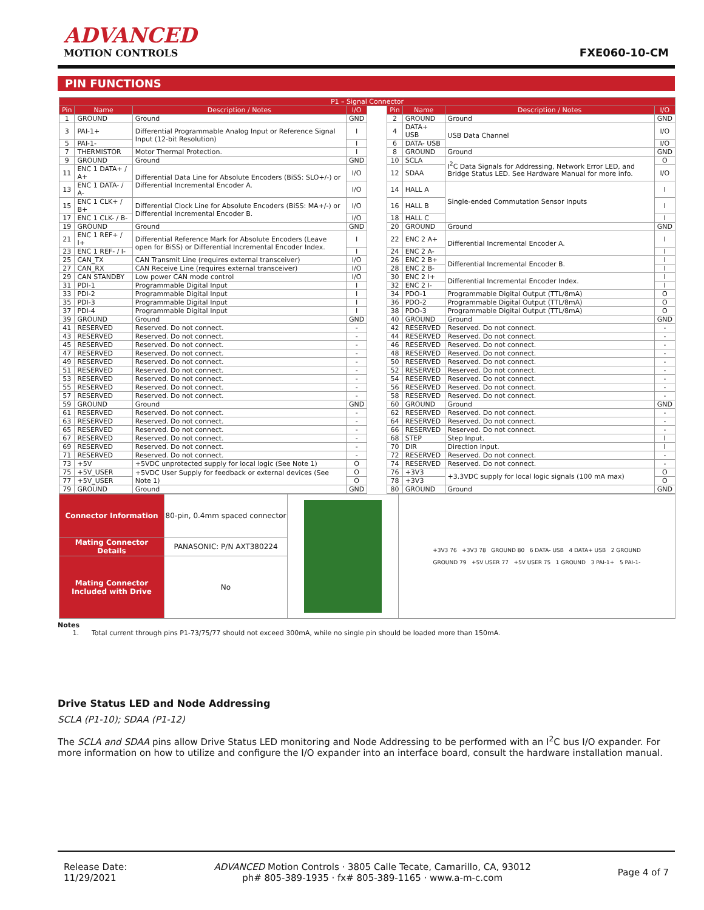ADVANCED
MOTION CONTROLS
FXE060-10-CM
PIN FUNCTIONS
| P1 – Signal Connector | | | | | | | | |
| --- | --- | --- | --- | --- | --- | --- | --- | --- |
| Pin | Name | Description / Notes | I/O | | Pin | Name | Description / Notes | I/O |
| 1 | GROUND | Ground | GND | | 2 | GROUND | Ground | GND |
| 3 | PAI-1+ | Differential Programmable Analog Input or Reference Signal Input (12-bit Resolution) | I | | 4 | DATA+ USB | USB Data Channel | I/O |
| 5 | PAI-1- | | I | | 6 | DATA- USB | | I/O |
| 7 | THERMISTOR | Motor Thermal Protection. | I | | 8 | GROUND | Ground | GND |
| 9 | GROUND | Ground | GND | | 10 | SCLA | I<sup>2</sup>C Data Signals for Addressing, Network Error LED, and Bridge Status LED. See Hardware Manual for more info. | O |
| 11 | ENC 1 DATA+ / A+ | Differential Data Line for Absolute Encoders (BiSS: SLO+/-) or Differential Incremental Encoder A. | I/O | | 12 | SDAA | | I/O |
| 13 | ENC 1 DATA- / A- | | I/O | | 14 | HALL A | Single-ended Commutation Sensor Inputs | I |
| 15 | ENC 1 CLK+ / B+ | Differential Clock Line for Absolute Encoders (BiSS: MA+/-) or Differential Incremental Encoder B. | I/O | | 16 | HALL B | | I |
| 17 | ENC 1 CLK- / B- | | I/O | | 18 | HALL C | | I |
| 19 | GROUND | Ground | GND | | 20 | GROUND | Ground | GND |
| 21 | ENC 1 REF+ / I+ | Differential Reference Mark for Absolute Encoders (Leave open for BiSS) or Differential Incremental Encoder Index. | I | | 22 | ENC 2 A+ | Differential Incremental Encoder A. | I |
| 23 | ENC 1 REF- / I- | | I | | 24 | ENC 2 A- | | I |
| 25 | CAN_TX | CAN Transmit Line (requires external transceiver) | I/O | | 26 | ENC 2 B+ | Differential Incremental Encoder B. | I |
| 27 | CAN_RX | CAN Receive Line (requires external transceiver) | I/O | | 28 | ENC 2 B- | | I |
| 29 | CAN STANDBY | Low power CAN mode control | I/O | | 30 | ENC 2 I+ | Differential Incremental Encoder Index. | I |
| 31 | PDI-1 | Programmable Digital Input | I | | 32 | ENC 2 I- | | I |
| 33 | PDI-2 | Programmable Digital Input | I | | 34 | PDO-1 | Programmable Digital Output (TTL/8mA) | O |
| 35 | PDI-3 | Programmable Digital Input | I | | 36 | PDO-2 | Programmable Digital Output (TTL/8mA) | O |
| 37 | PDI-4 | Programmable Digital Input | I | | 38 | PDO-3 | Programmable Digital Output (TTL/8mA) | O |
| 39 | GROUND | Ground | GND | | 40 | GROUND | Ground | GND |
| 41 | RESERVED | Reserved. Do not connect. | - | | 42 | RESERVED | Reserved. Do not connect. | - |
| 43 | RESERVED | Reserved. Do not connect. | - | | 44 | RESERVED | Reserved. Do not connect. | - |
| 45 | RESERVED | Reserved. Do not connect. | - | | 46 | RESERVED | Reserved. Do not connect. | - |
| 47 | RESERVED | Reserved. Do not connect. | - | | 48 | RESERVED | Reserved. Do not connect. | - |
| 49 | RESERVED | Reserved. Do not connect. | - | | 50 | RESERVED | Reserved. Do not connect. | - |
| 51 | RESERVED | Reserved. Do not connect. | - | | 52 | RESERVED | Reserved. Do not connect. | - |
| 53 | RESERVED | Reserved. Do not connect. | - | | 54 | RESERVED | Reserved. Do not connect. | - |
| 55 | RESERVED | Reserved. Do not connect. | - | | 56 | RESERVED | Reserved. Do not connect. | - |
| 57 | RESERVED | Reserved. Do not connect. | - | | 58 | RESERVED | Reserved. Do not connect. | - |
| 59 | GROUND | Ground | GND | | 60 | GROUND | Ground | GND |
| 61 | RESERVED | Reserved. Do not connect. | - | | 62 | RESERVED | Reserved. Do not connect. | - |
| 63 | RESERVED | Reserved. Do not connect. | - | | 64 | RESERVED | Reserved. Do not connect. | - |
| 65 | RESERVED | Reserved. Do not connect. | - | | 66 | RESERVED | Reserved. Do not connect. | - |
| 67 | RESERVED | Reserved. Do not connect. | - | | 68 | STEP | Step Input. | I |
| 69 | RESERVED | Reserved. Do not connect. | - | | 70 | DIR | Direction Input. | I |
| 71 | RESERVED | Reserved. Do not connect. | - | | 72 | RESERVED | Reserved. Do not connect. | - |
| 73 | +5V | +5VDC unprotected supply for local logic (See Note 1) | O | | 74 | RESERVED | Reserved. Do not connect. | - |
| 75 | +5V_USER | +5VDC User Supply for feedback or external devices (See Note 1) | O | | 76 | +3V3 | +3.3VDC supply for local logic signals (100 mA max) | O |
| 77 | +5V_USER | | O | | 78 | +3V3 | | O |
| 79 | GROUND | Ground | GND | | 80 | GROUND | Ground | GND |
| Connector Information | 80-pin, 0.4mm spaced connector | | +3V3 76 +3V3 78 GROUND 80 6 DATA- USB 4 DATA+ USB 2 GROUND GROUND 79 +5V USER 77 +5V USER 75 1 GROUND 3 PAI-1+ 5 PAI-1- |
| Mating Connector Details | PANASONIC: P/N AXT380224 | | |
| Mating Connector Included with Drive | No | | |
Notes
1. Total current through pins P1-73/75/77 should not exceed 300mA, while no single pin should be loaded more than 150mA.
Drive Status LED and Node Addressing
SCLA (P1-10); SDAA (P1-12)
The SCLA and SDAA pins allow Drive Status LED monitoring and Node Addressing to be performed with an I<sup>2</sup>C bus I/O expander. For more information on how to utilize and configure the I/O expander into an interface board, consult the hardware installation manual.
Release Date:
11/29/2021
ADVANCED Motion Controls · 3805 Calle Tecate, Camarillo, CA, 93012
ph# 805-389-1935 · fx# 805-389-1165 · www.a-m-c.com
Page 4 of 7